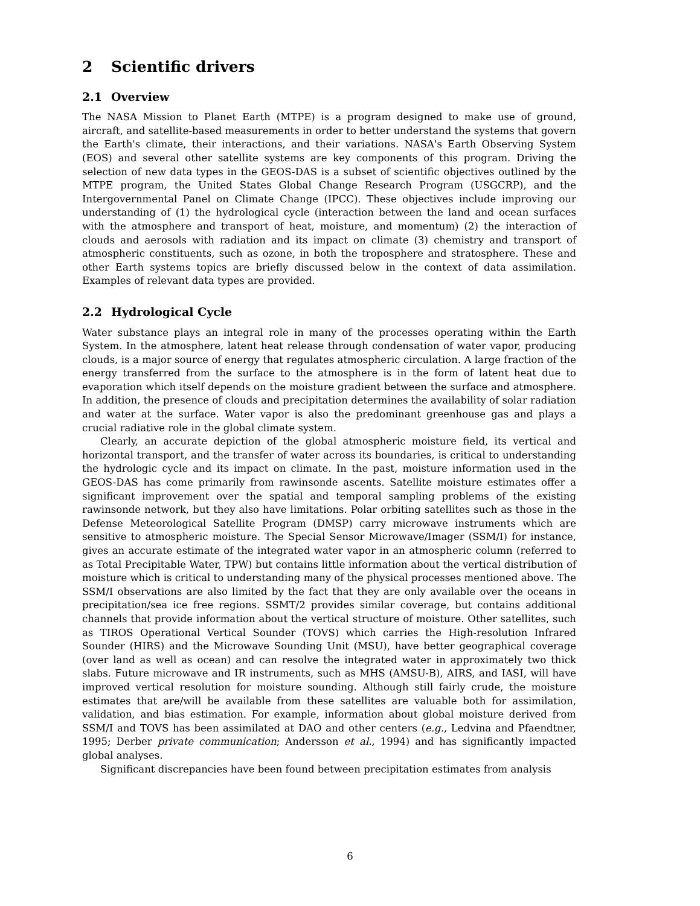2 Scientific drivers
2.1 Overview
The NASA Mission to Planet Earth (MTPE) is a program designed to make use of ground, aircraft, and satellite-based measurements in order to better understand the systems that govern the Earth's climate, their interactions, and their variations. NASA's Earth Observing System (EOS) and several other satellite systems are key components of this program. Driving the selection of new data types in the GEOS-DAS is a subset of scientific objectives outlined by the MTPE program, the United States Global Change Research Program (USGCRP), and the Intergovernmental Panel on Climate Change (IPCC). These objectives include improving our understanding of (1) the hydrological cycle (interaction between the land and ocean surfaces with the atmosphere and transport of heat, moisture, and momentum) (2) the interaction of clouds and aerosols with radiation and its impact on climate (3) chemistry and transport of atmospheric constituents, such as ozone, in both the troposphere and stratosphere. These and other Earth systems topics are briefly discussed below in the context of data assimilation. Examples of relevant data types are provided.
2.2 Hydrological Cycle
Water substance plays an integral role in many of the processes operating within the Earth System. In the atmosphere, latent heat release through condensation of water vapor, producing clouds, is a major source of energy that regulates atmospheric circulation. A large fraction of the energy transferred from the surface to the atmosphere is in the form of latent heat due to evaporation which itself depends on the moisture gradient between the surface and atmosphere. In addition, the presence of clouds and precipitation determines the availability of solar radiation and water at the surface. Water vapor is also the predominant greenhouse gas and plays a crucial radiative role in the global climate system.
Clearly, an accurate depiction of the global atmospheric moisture field, its vertical and horizontal transport, and the transfer of water across its boundaries, is critical to understanding the hydrologic cycle and its impact on climate. In the past, moisture information used in the GEOS-DAS has come primarily from rawinsonde ascents. Satellite moisture estimates offer a significant improvement over the spatial and temporal sampling problems of the existing rawinsonde network, but they also have limitations. Polar orbiting satellites such as those in the Defense Meteorological Satellite Program (DMSP) carry microwave instruments which are sensitive to atmospheric moisture. The Special Sensor Microwave/Imager (SSM/I) for instance, gives an accurate estimate of the integrated water vapor in an atmospheric column (referred to as Total Precipitable Water, TPW) but contains little information about the vertical distribution of moisture which is critical to understanding many of the physical processes mentioned above. The SSM/I observations are also limited by the fact that they are only available over the oceans in precipitation/sea ice free regions. SSMT/2 provides similar coverage, but contains additional channels that provide information about the vertical structure of moisture. Other satellites, such as TIROS Operational Vertical Sounder (TOVS) which carries the High-resolution Infrared Sounder (HIRS) and the Microwave Sounding Unit (MSU), have better geographical coverage (over land as well as ocean) and can resolve the integrated water in approximately two thick slabs. Future microwave and IR instruments, such as MHS (AMSU-B), AIRS, and IASI, will have improved vertical resolution for moisture sounding. Although still fairly crude, the moisture estimates that are/will be available from these satellites are valuable both for assimilation, validation, and bias estimation. For example, information about global moisture derived from SSM/I and TOVS has been assimilated at DAO and other centers (e.g., Ledvina and Pfaendtner, 1995; Derber private communication; Andersson et al., 1994) and has significantly impacted global analyses.
Significant discrepancies have been found between precipitation estimates from analysis
6